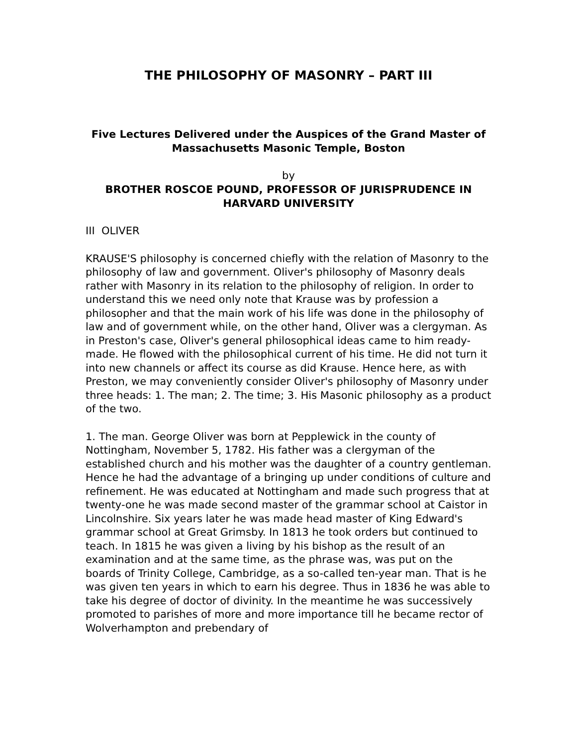THE PHILOSOPHY OF MASONRY – PART III
Five Lectures Delivered under the Auspices of the Grand Master of Massachusetts Masonic Temple, Boston
by
BROTHER ROSCOE POUND, PROFESSOR OF JURISPRUDENCE IN HARVARD UNIVERSITY
III OLIVER
KRAUSE'S philosophy is concerned chiefly with the relation of Masonry to the philosophy of law and government. Oliver's philosophy of Masonry deals rather with Masonry in its relation to the philosophy of religion. In order to understand this we need only note that Krause was by profession a philosopher and that the main work of his life was done in the philosophy of law and of government while, on the other hand, Oliver was a clergyman. As in Preston's case, Oliver's general philosophical ideas came to him ready-made. He flowed with the philosophical current of his time. He did not turn it into new channels or affect its course as did Krause. Hence here, as with Preston, we may conveniently consider Oliver's philosophy of Masonry under three heads: 1. The man; 2. The time; 3. His Masonic philosophy as a product of the two.
1. The man. George Oliver was born at Pepplewick in the county of Nottingham, November 5, 1782. His father was a clergyman of the established church and his mother was the daughter of a country gentleman. Hence he had the advantage of a bringing up under conditions of culture and refinement. He was educated at Nottingham and made such progress that at twenty-one he was made second master of the grammar school at Caistor in Lincolnshire. Six years later he was made head master of King Edward's grammar school at Great Grimsby. In 1813 he took orders but continued to teach. In 1815 he was given a living by his bishop as the result of an examination and at the same time, as the phrase was, was put on the boards of Trinity College, Cambridge, as a so-called ten-year man. That is he was given ten years in which to earn his degree. Thus in 1836 he was able to take his degree of doctor of divinity. In the meantime he was successively promoted to parishes of more and more importance till he became rector of Wolverhampton and prebendary of